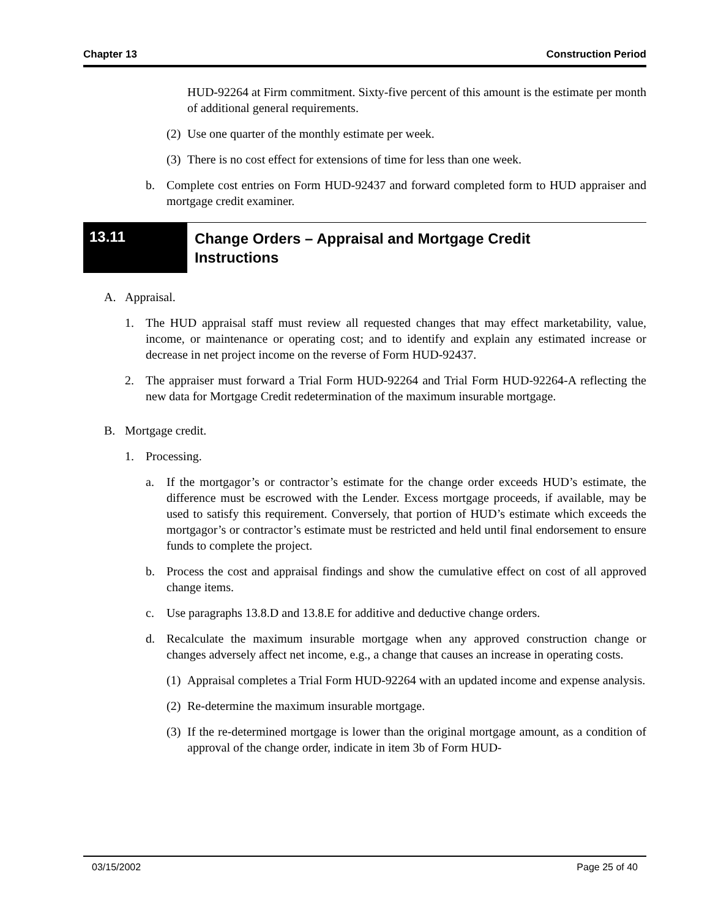Chapter 13 Construction Period
HUD-92264 at Firm commitment. Sixty-five percent of this amount is the estimate per month of additional general requirements.
(2) Use one quarter of the monthly estimate per week.
(3) There is no cost effect for extensions of time for less than one week.
b. Complete cost entries on Form HUD-92437 and forward completed form to HUD appraiser and mortgage credit examiner.
13.11
Change Orders – Appraisal and Mortgage Credit
Instructions
A. Appraisal.
1. The HUD appraisal staff must review all requested changes that may effect marketability, value, income, or maintenance or operating cost; and to identify and explain any estimated increase or decrease in net project income on the reverse of Form HUD-92437.
2. The appraiser must forward a Trial Form HUD-92264 and Trial Form HUD-92264-A reflecting the new data for Mortgage Credit redetermination of the maximum insurable mortgage.
B. Mortgage credit.
1. Processing.
a. If the mortgagor’s or contractor’s estimate for the change order exceeds HUD’s estimate, the difference must be escrowed with the Lender. Excess mortgage proceeds, if available, may be used to satisfy this requirement. Conversely, that portion of HUD’s estimate which exceeds the mortgagor’s or contractor’s estimate must be restricted and held until final endorsement to ensure funds to complete the project.
b. Process the cost and appraisal findings and show the cumulative effect on cost of all approved change items.
c. Use paragraphs 13.8.D and 13.8.E for additive and deductive change orders.
d. Recalculate the maximum insurable mortgage when any approved construction change or changes adversely affect net income, e.g., a change that causes an increase in operating costs.
(1) Appraisal completes a Trial Form HUD-92264 with an updated income and expense analysis.
(2) Re-determine the maximum insurable mortgage.
(3) If the re-determined mortgage is lower than the original mortgage amount, as a condition of approval of the change order, indicate in item 3b of Form HUD-
03/15/2002 Page 25 of 40